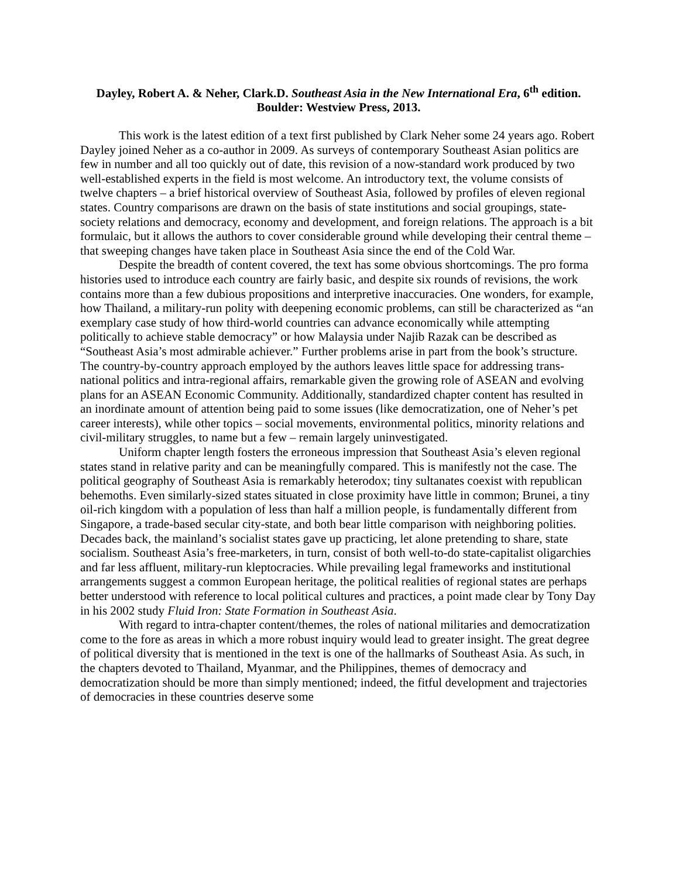Dayley, Robert A. & Neher, Clark.D. Southeast Asia in the New International Era, 6<sup>th</sup> edition. Boulder: Westview Press, 2013.
This work is the latest edition of a text first published by Clark Neher some 24 years ago. Robert Dayley joined Neher as a co-author in 2009. As surveys of contemporary Southeast Asian politics are few in number and all too quickly out of date, this revision of a now-standard work produced by two well-established experts in the field is most welcome. An introductory text, the volume consists of twelve chapters – a brief historical overview of Southeast Asia, followed by profiles of eleven regional states. Country comparisons are drawn on the basis of state institutions and social groupings, state-society relations and democracy, economy and development, and foreign relations. The approach is a bit formulaic, but it allows the authors to cover considerable ground while developing their central theme – that sweeping changes have taken place in Southeast Asia since the end of the Cold War.
Despite the breadth of content covered, the text has some obvious shortcomings. The pro forma histories used to introduce each country are fairly basic, and despite six rounds of revisions, the work contains more than a few dubious propositions and interpretive inaccuracies. One wonders, for example, how Thailand, a military-run polity with deepening economic problems, can still be characterized as “an exemplary case study of how third-world countries can advance economically while attempting politically to achieve stable democracy” or how Malaysia under Najib Razak can be described as “Southeast Asia’s most admirable achiever.” Further problems arise in part from the book’s structure. The country-by-country approach employed by the authors leaves little space for addressing trans-national politics and intra-regional affairs, remarkable given the growing role of ASEAN and evolving plans for an ASEAN Economic Community. Additionally, standardized chapter content has resulted in an inordinate amount of attention being paid to some issues (like democratization, one of Neher’s pet career interests), while other topics – social movements, environmental politics, minority relations and civil-military struggles, to name but a few – remain largely uninvestigated.
Uniform chapter length fosters the erroneous impression that Southeast Asia’s eleven regional states stand in relative parity and can be meaningfully compared. This is manifestly not the case. The political geography of Southeast Asia is remarkably heterodox; tiny sultanates coexist with republican behemoths. Even similarly-sized states situated in close proximity have little in common; Brunei, a tiny oil-rich kingdom with a population of less than half a million people, is fundamentally different from Singapore, a trade-based secular city-state, and both bear little comparison with neighboring polities. Decades back, the mainland’s socialist states gave up practicing, let alone pretending to share, state socialism. Southeast Asia’s free-marketers, in turn, consist of both well-to-do state-capitalist oligarchies and far less affluent, military-run kleptocracies. While prevailing legal frameworks and institutional arrangements suggest a common European heritage, the political realities of regional states are perhaps better understood with reference to local political cultures and practices, a point made clear by Tony Day in his 2002 study Fluid Iron: State Formation in Southeast Asia.
With regard to intra-chapter content/themes, the roles of national militaries and democratization come to the fore as areas in which a more robust inquiry would lead to greater insight. The great degree of political diversity that is mentioned in the text is one of the hallmarks of Southeast Asia. As such, in the chapters devoted to Thailand, Myanmar, and the Philippines, themes of democracy and democratization should be more than simply mentioned; indeed, the fitful development and trajectories of democracies in these countries deserve some